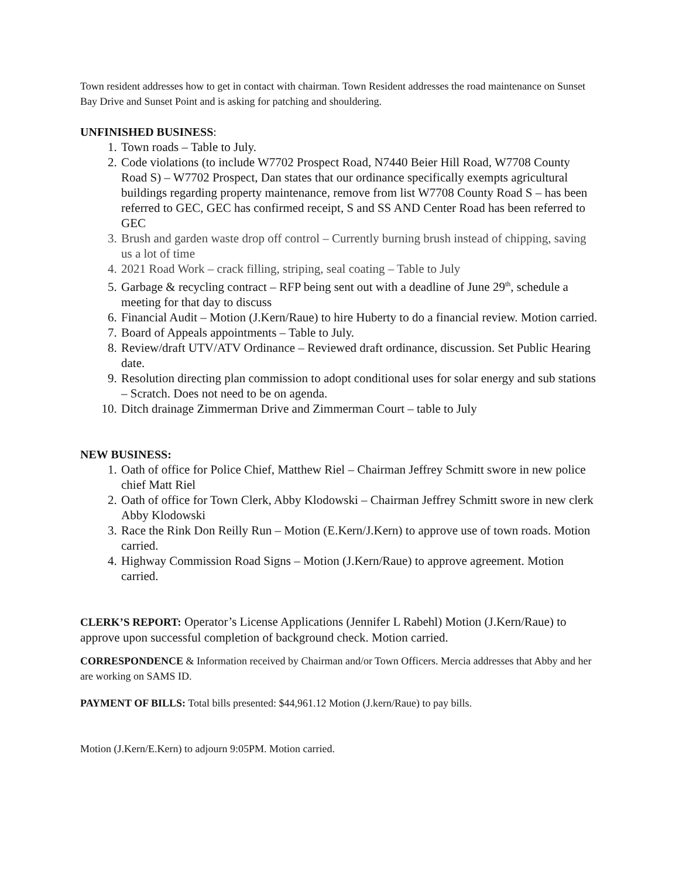Town resident addresses how to get in contact with chairman. Town Resident addresses the road maintenance on Sunset Bay Drive and Sunset Point and is asking for patching and shouldering.
UNFINISHED BUSINESS:
1. Town roads – Table to July.
2. Code violations (to include W7702 Prospect Road, N7440 Beier Hill Road, W7708 County Road S) – W7702 Prospect, Dan states that our ordinance specifically exempts agricultural buildings regarding property maintenance, remove from list W7708 County Road S – has been referred to GEC, GEC has confirmed receipt, S and SS AND Center Road has been referred to GEC
3. Brush and garden waste drop off control – Currently burning brush instead of chipping, saving us a lot of time
4. 2021 Road Work – crack filling, striping, seal coating – Table to July
5. Garbage & recycling contract – RFP being sent out with a deadline of June 29<sup>th</sup>, schedule a meeting for that day to discuss
6. Financial Audit – Motion (J.Kern/Raue) to hire Huberty to do a financial review. Motion carried.
7. Board of Appeals appointments – Table to July.
8. Review/draft UTV/ATV Ordinance – Reviewed draft ordinance, discussion. Set Public Hearing date.
9. Resolution directing plan commission to adopt conditional uses for solar energy and sub stations – Scratch. Does not need to be on agenda.
10. Ditch drainage Zimmerman Drive and Zimmerman Court – table to July
NEW BUSINESS:
1. Oath of office for Police Chief, Matthew Riel – Chairman Jeffrey Schmitt swore in new police chief Matt Riel
2. Oath of office for Town Clerk, Abby Klodowski – Chairman Jeffrey Schmitt swore in new clerk Abby Klodowski
3. Race the Rink Don Reilly Run – Motion (E.Kern/J.Kern) to approve use of town roads. Motion carried.
4. Highway Commission Road Signs – Motion (J.Kern/Raue) to approve agreement. Motion carried.
CLERK’S REPORT: Operator’s License Applications (Jennifer L Rabehl) Motion (J.Kern/Raue) to approve upon successful completion of background check. Motion carried.
CORRESPONDENCE & Information received by Chairman and/or Town Officers. Mercia addresses that Abby and her are working on SAMS ID.
PAYMENT OF BILLS: Total bills presented: $44,961.12 Motion (J.kern/Raue) to pay bills.
Motion (J.Kern/E.Kern) to adjourn 9:05PM. Motion carried.